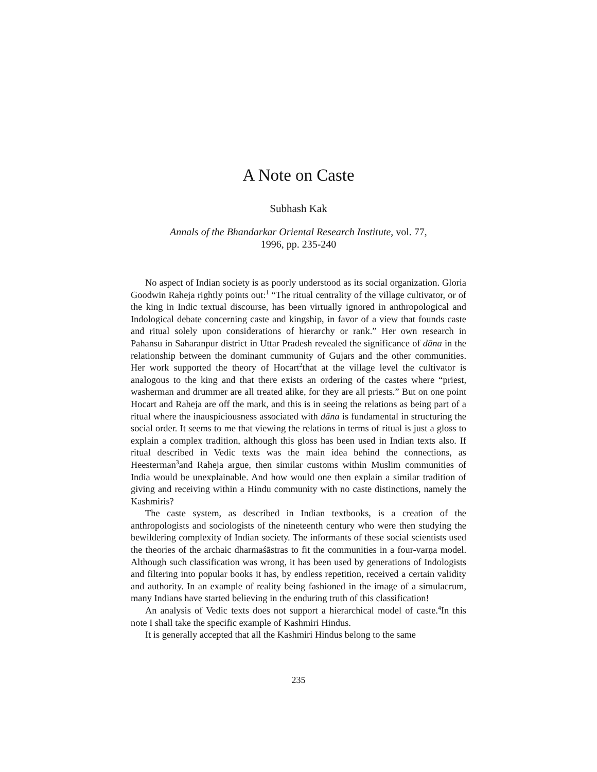A Note on Caste
Subhash Kak
Annals of the Bhandarkar Oriental Research Institute, vol. 77,
1996, pp. 235-240
No aspect of Indian society is as poorly understood as its social organization. Gloria Goodwin Raheja rightly points out:<sup>1</sup> “The ritual centrality of the village cultivator, or of the king in Indic textual discourse, has been virtually ignored in anthropological and Indological debate concerning caste and kingship, in favor of a view that founds caste and ritual solely upon considerations of hierarchy or rank.” Her own research in Pahansu in Saharanpur district in Uttar Pradesh revealed the significance of dāna in the relationship between the dominant cummunity of Gujars and the other communities. Her work supported the theory of Hocart<sup>2</sup>that at the village level the cultivator is analogous to the king and that there exists an ordering of the castes where “priest, washerman and drummer are all treated alike, for they are all priests.” But on one point Hocart and Raheja are off the mark, and this is in seeing the relations as being part of a ritual where the inauspiciousness associated with dāna is fundamental in structuring the social order. It seems to me that viewing the relations in terms of ritual is just a gloss to explain a complex tradition, although this gloss has been used in Indian texts also. If ritual described in Vedic texts was the main idea behind the connections, as Heesterman<sup>3</sup>and Raheja argue, then similar customs within Muslim communities of India would be unexplainable. And how would one then explain a similar tradition of giving and receiving within a Hindu community with no caste distinctions, namely the Kashmiris?
The caste system, as described in Indian textbooks, is a creation of the anthropologists and sociologists of the nineteenth century who were then studying the bewildering complexity of Indian society. The informants of these social scientists used the theories of the archaic dharmaśāstras to fit the communities in a four-varṇa model. Although such classification was wrong, it has been used by generations of Indologists and filtering into popular books it has, by endless repetition, received a certain validity and authority. In an example of reality being fashioned in the image of a simulacrum, many Indians have started believing in the enduring truth of this classification!
An analysis of Vedic texts does not support a hierarchical model of caste.<sup>4</sup>In this note I shall take the specific example of Kashmiri Hindus.
It is generally accepted that all the Kashmiri Hindus belong to the same
235